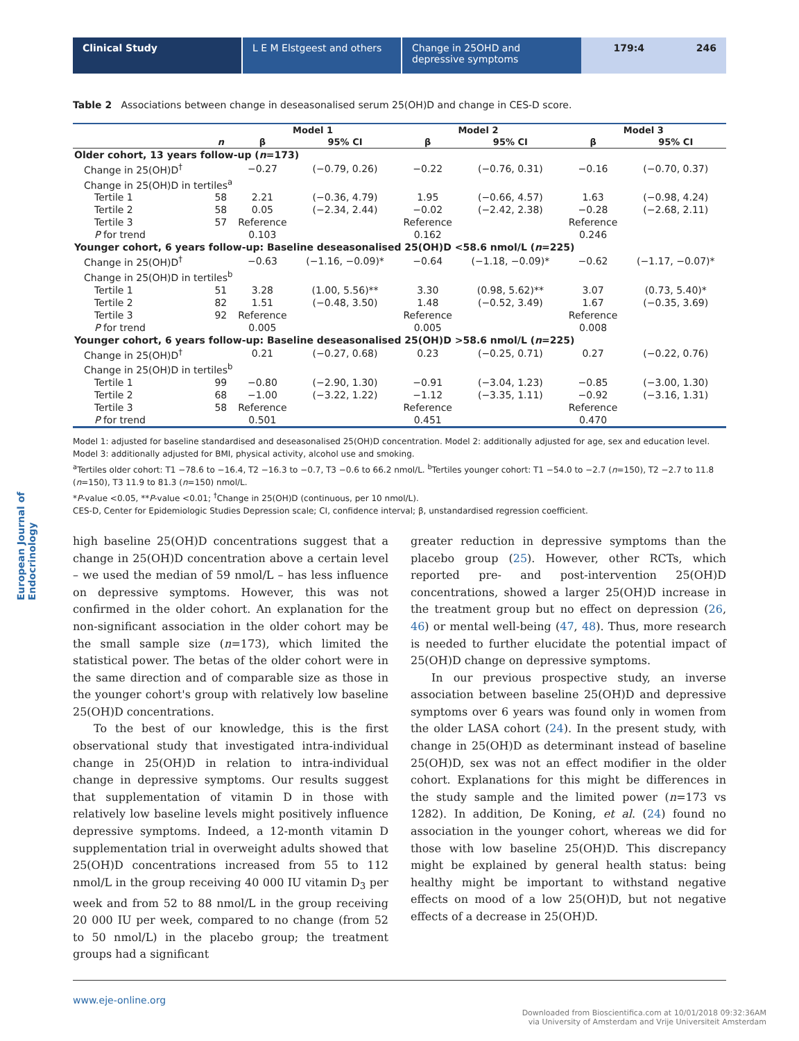Clinical Study L E M Elstgeest and others Change in 25OHD and depressive symptoms
179:4 246
European Journal of Endocrinology
Table 2 Associations between change in deseasonalised serum 25(OH)D and change in CES-D score.
| | | Model 1 | | Model 2 | | Model 3 | |
| --- | --- | --- | --- | --- | --- | --- | --- |
| | n | β | 95% CI | β | 95% CI | β | 95% CI |
| Older cohort, 13 years follow-up ( n =173) | | | | | | | |
| Change in 25(OH)D<sup>†</sup> | | −0.27 | (−0.79, 0.26) | −0.22 | (−0.76, 0.31) | −0.16 | (−0.70, 0.37) |
| Change in 25(OH)D in tertiles<sup>a</sup> | | | | | | | |
| Tertile 1 | 58 | 2.21 | (−0.36, 4.79) | 1.95 | (−0.66, 4.57) | 1.63 | (−0.98, 4.24) |
| Tertile 2 | 58 | 0.05 | (−2.34, 2.44) | −0.02 | (−2.42, 2.38) | −0.28 | (−2.68, 2.11) |
| Tertile 3 | 57 | Reference | | Reference | | Reference | |
| P for trend | | 0.103 | | 0.162 | | 0.246 | |
| Younger cohort, 6 years follow-up: Baseline deseasonalised 25(OH)D <58.6 nmol/L ( n =225) | | | | | | | |
| Change in 25(OH)D<sup>†</sup> | | −0.63 | (−1.16, −0.09)* | −0.64 | (−1.18, −0.09)* | −0.62 | (−1.17, −0.07)* |
| Change in 25(OH)D in tertiles<sup>b</sup> | | | | | | | |
| Tertile 1 | 51 | 3.28 | (1.00, 5.56)** | 3.30 | (0.98, 5.62)** | 3.07 | (0.73, 5.40)* |
| Tertile 2 | 82 | 1.51 | (−0.48, 3.50) | 1.48 | (−0.52, 3.49) | 1.67 | (−0.35, 3.69) |
| Tertile 3 | 92 | Reference | | Reference | | Reference | |
| P for trend | | 0.005 | | 0.005 | | 0.008 | |
| Younger cohort, 6 years follow-up: Baseline deseasonalised 25(OH)D >58.6 nmol/L ( n =225) | | | | | | | |
| Change in 25(OH)D<sup>†</sup> | | 0.21 | (−0.27, 0.68) | 0.23 | (−0.25, 0.71) | 0.27 | (−0.22, 0.76) |
| Change in 25(OH)D in tertiles<sup>b</sup> | | | | | | | |
| Tertile 1 | 99 | −0.80 | (−2.90, 1.30) | −0.91 | (−3.04, 1.23) | −0.85 | (−3.00, 1.30) |
| Tertile 2 | 68 | −1.00 | (−3.22, 1.22) | −1.12 | (−3.35, 1.11) | −0.92 | (−3.16, 1.31) |
| Tertile 3 | 58 | Reference | | Reference | | Reference | |
| P for trend | | 0.501 | | 0.451 | | 0.470 | |
Model 1: adjusted for baseline standardised and deseasonalised 25(OH)D concentration. Model 2: additionally adjusted for age, sex and education level. Model 3: additionally adjusted for BMI, physical activity, alcohol use and smoking.
<sup>a</sup> Tertiles older cohort: T1 −78.6 to −16.4, T2 −16.3 to −0.7, T3 −0.6 to 66.2 nmol/L. <sup>b</sup>Tertiles younger cohort: T1 −54.0 to −2.7 (n=150), T2 −2.7 to 11.8 (n=150), T3 11.9 to 81.3 (n=150) nmol/L.
*P-value <0.05, **P-value <0.01; <sup>†</sup>Change in 25(OH)D (continuous, per 10 nmol/L).
CES-D, Center for Epidemiologic Studies Depression scale; CI, confidence interval; β, unstandardised regression coefficient.
high baseline 25(OH)D concentrations suggest that a change in 25(OH)D concentration above a certain level – we used the median of 59 nmol/L – has less influence on depressive symptoms. However, this was not confirmed in the older cohort. An explanation for the non-significant association in the older cohort may be the small sample size (n=173), which limited the statistical power. The betas of the older cohort were in the same direction and of comparable size as those in the younger cohort's group with relatively low baseline 25(OH)D concentrations.
To the best of our knowledge, this is the first observational study that investigated intra-individual change in 25(OH)D in relation to intra-individual change in depressive symptoms. Our results suggest that supplementation of vitamin D in those with relatively low baseline levels might positively influence depressive symptoms. Indeed, a 12-month vitamin D supplementation trial in overweight adults showed that 25(OH)D concentrations increased from 55 to 112 nmol/L in the group receiving 40 000 IU vitamin D<sub>3</sub> per week and from 52 to 88 nmol/L in the group receiving 20 000 IU per week, compared to no change (from 52 to 50 nmol/L) in the placebo group; the treatment groups had a significant
greater reduction in depressive symptoms than the placebo group (25). However, other RCTs, which reported pre- and post-intervention 25(OH)D concentrations, showed a larger 25(OH)D increase in the treatment group but no effect on depression (26, 46) or mental well-being (47, 48). Thus, more research is needed to further elucidate the potential impact of 25(OH)D change on depressive symptoms.
In our previous prospective study, an inverse association between baseline 25(OH)D and depressive symptoms over 6 years was found only in women from the older LASA cohort (24). In the present study, with change in 25(OH)D as determinant instead of baseline 25(OH)D, sex was not an effect modifier in the older cohort. Explanations for this might be differences in the study sample and the limited power (n=173 vs 1282). In addition, De Koning, et al. (24) found no association in the younger cohort, whereas we did for those with low baseline 25(OH)D. This discrepancy might be explained by general health status: being healthy might be important to withstand negative effects on mood of a low 25(OH)D, but not negative effects of a decrease in 25(OH)D.
www.eje-online.org
Downloaded from Bioscientifica.com at 10/01/2018 09:32:36AM
via University of Amsterdam and Vrije Universiteit Amsterdam